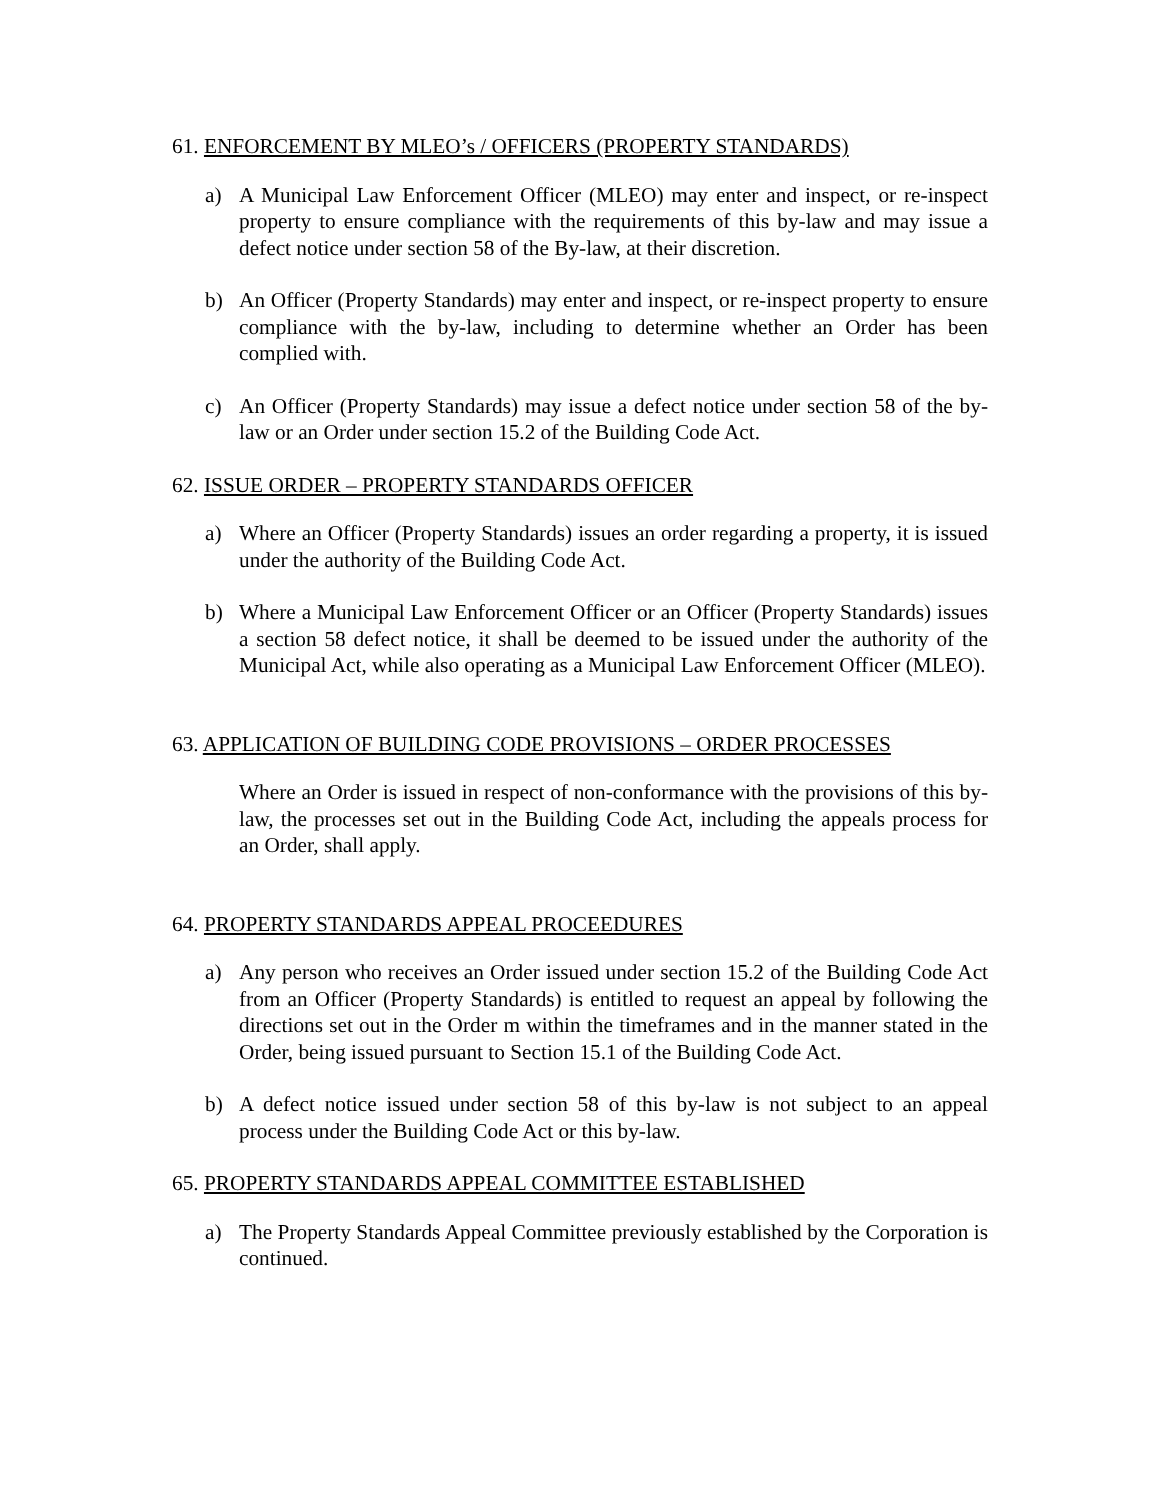61. ENFORCEMENT BY MLEO’s / OFFICERS (PROPERTY STANDARDS)
a) A Municipal Law Enforcement Officer (MLEO) may enter and inspect, or re-inspect property to ensure compliance with the requirements of this by-law and may issue a defect notice under section 58 of the By-law, at their discretion.
b) An Officer (Property Standards) may enter and inspect, or re-inspect property to ensure compliance with the by-law, including to determine whether an Order has been complied with.
c) An Officer (Property Standards) may issue a defect notice under section 58 of the by-law or an Order under section 15.2 of the Building Code Act.
62. ISSUE ORDER – PROPERTY STANDARDS OFFICER
a) Where an Officer (Property Standards) issues an order regarding a property, it is issued under the authority of the Building Code Act.
b) Where a Municipal Law Enforcement Officer or an Officer (Property Standards) issues a section 58 defect notice, it shall be deemed to be issued under the authority of the Municipal Act, while also operating as a Municipal Law Enforcement Officer (MLEO).
63. APPLICATION OF BUILDING CODE PROVISIONS – ORDER PROCESSES
Where an Order is issued in respect of non-conformance with the provisions of this by-law, the processes set out in the Building Code Act, including the appeals process for an Order, shall apply.
64. PROPERTY STANDARDS APPEAL PROCEEDURES
a) Any person who receives an Order issued under section 15.2 of the Building Code Act from an Officer (Property Standards) is entitled to request an appeal by following the directions set out in the Order m within the timeframes and in the manner stated in the Order, being issued pursuant to Section 15.1 of the Building Code Act.
b) A defect notice issued under section 58 of this by-law is not subject to an appeal process under the Building Code Act or this by-law.
65. PROPERTY STANDARDS APPEAL COMMITTEE ESTABLISHED
a) The Property Standards Appeal Committee previously established by the Corporation is continued.